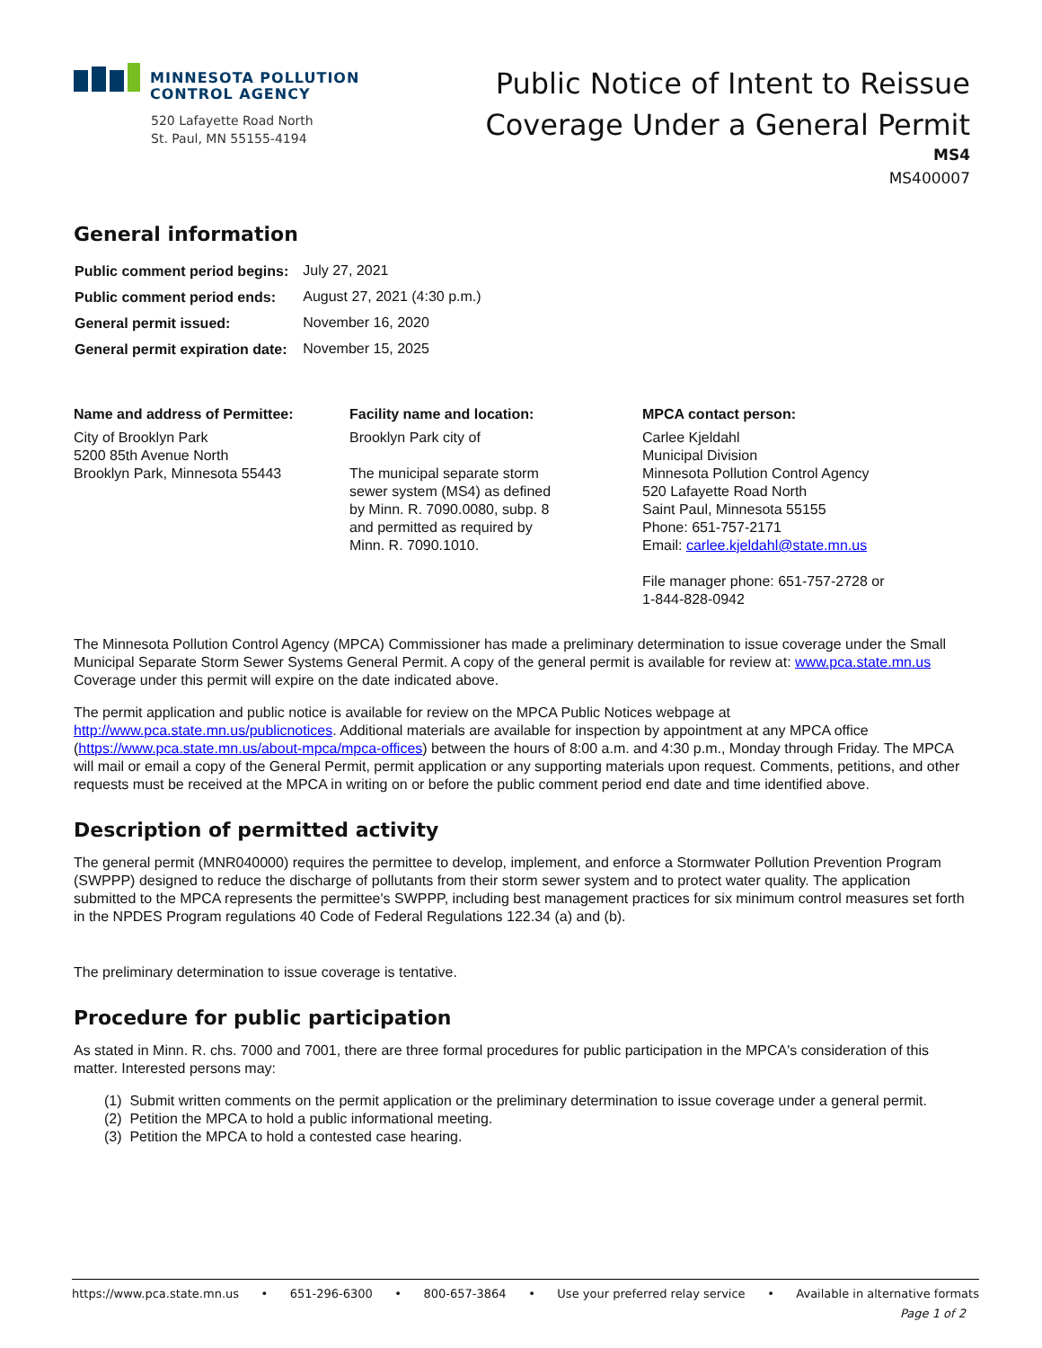MINNESOTA POLLUTION
CONTROL AGENCY
520 Lafayette Road North
St. Paul, MN 55155-4194
Public Notice of Intent to Reissue
Coverage Under a General Permit
MS4
MS400007
General information
| Public comment period begins: | July 27, 2021 |
| Public comment period ends: | August 27, 2021 (4:30 p.m.) |
| General permit issued: | November 16, 2020 |
| General permit expiration date: | November 15, 2025 |
Name and address of Permittee:
City of Brooklyn Park
5200 85th Avenue North
Brooklyn Park, Minnesota 55443
Facility name and location:
Brooklyn Park city of
The municipal separate storm
sewer system (MS4) as defined
by Minn. R. 7090.0080, subp. 8
and permitted as required by
Minn. R. 7090.1010.
MPCA contact person:
Carlee Kjeldahl
Municipal Division
Minnesota Pollution Control Agency
520 Lafayette Road North
Saint Paul, Minnesota 55155
Phone: 651-757-2171
Email: carlee.kjeldahl@state.mn.us
File manager phone: 651-757-2728 or
1-844-828-0942
The Minnesota Pollution Control Agency (MPCA) Commissioner has made a preliminary determination to issue coverage under the Small Municipal Separate Storm Sewer Systems General Permit. A copy of the general permit is available for review at: www.pca.state.mn.us Coverage under this permit will expire on the date indicated above.
The permit application and public notice is available for review on the MPCA Public Notices webpage at http://www.pca.state.mn.us/publicnotices. Additional materials are available for inspection by appointment at any MPCA office (https://www.pca.state.mn.us/about-mpca/mpca-offices) between the hours of 8:00 a.m. and 4:30 p.m., Monday through Friday. The MPCA will mail or email a copy of the General Permit, permit application or any supporting materials upon request. Comments, petitions, and other requests must be received at the MPCA in writing on or before the public comment period end date and time identified above.
Description of permitted activity
The general permit (MNR040000) requires the permittee to develop, implement, and enforce a Stormwater Pollution Prevention Program (SWPPP) designed to reduce the discharge of pollutants from their storm sewer system and to protect water quality. The application submitted to the MPCA represents the permittee's SWPPP, including best management practices for six minimum control measures set forth in the NPDES Program regulations 40 Code of Federal Regulations 122.34 (a) and (b).
The preliminary determination to issue coverage is tentative.
Procedure for public participation
As stated in Minn. R. chs. 7000 and 7001, there are three formal procedures for public participation in the MPCA's consideration of this matter. Interested persons may:
(1) Submit written comments on the permit application or the preliminary determination to issue coverage under a general permit.
(2) Petition the MPCA to hold a public informational meeting.
(3) Petition the MPCA to hold a contested case hearing.
https://www.pca.state.mn.us • 651-296-6300 • 800-657-3864 • Use your preferred relay service • Available in alternative formats
Page 1 of 2